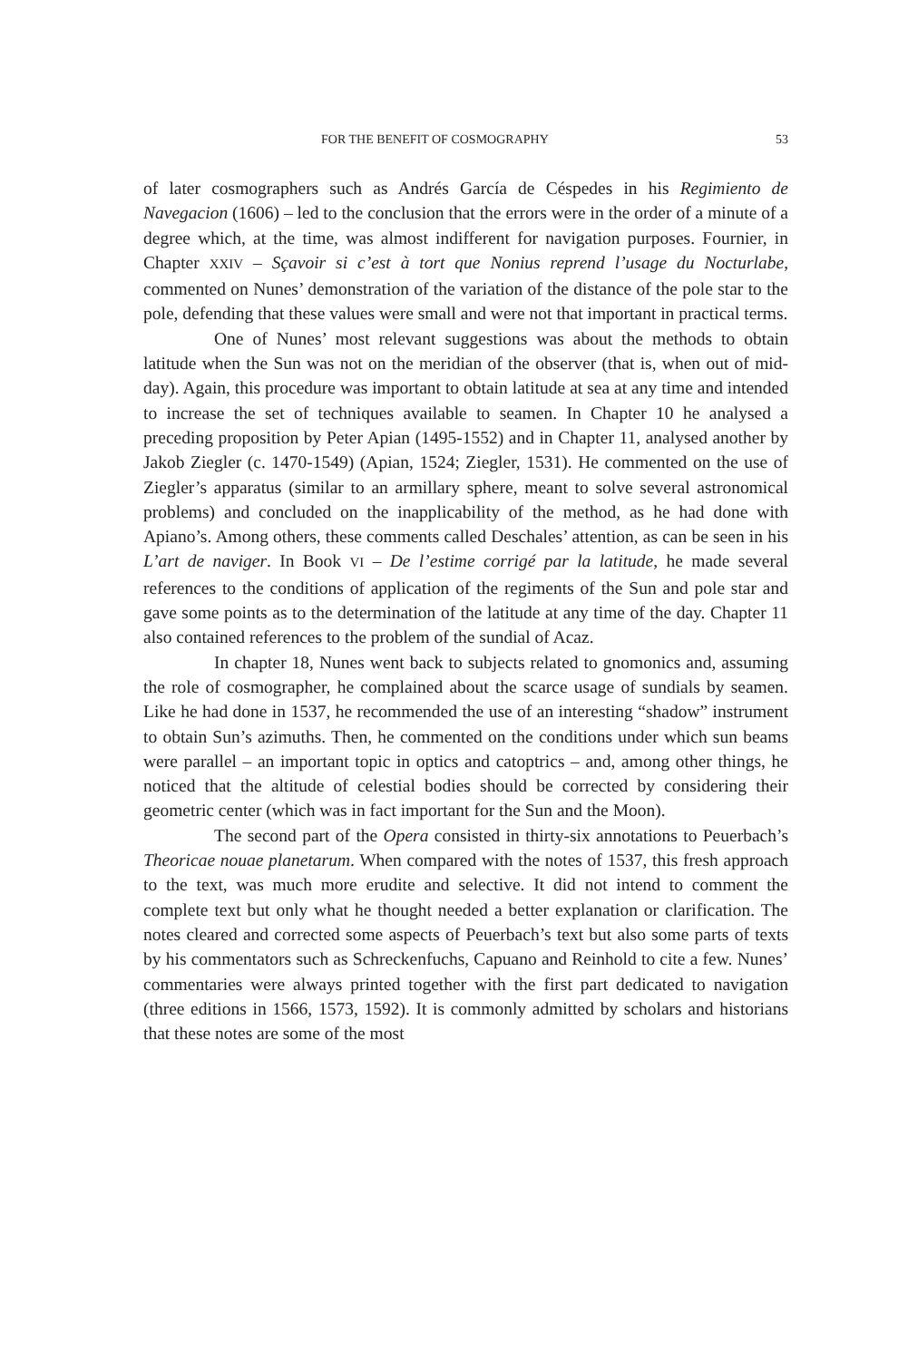FOR THE BENEFIT OF COSMOGRAPHY 53
of later cosmographers such as Andrés García de Céspedes in his Regimiento de Navegacion (1606) – led to the conclusion that the errors were in the order of a minute of a degree which, at the time, was almost indifferent for navigation purposes. Fournier, in Chapter XXIV – Sçavoir si c’est à tort que Nonius reprend l’usage du Nocturlabe, commented on Nunes’ demonstration of the variation of the distance of the pole star to the pole, defending that these values were small and were not that important in practical terms.
One of Nunes’ most relevant suggestions was about the methods to obtain latitude when the Sun was not on the meridian of the observer (that is, when out of mid-day). Again, this procedure was important to obtain latitude at sea at any time and intended to increase the set of techniques available to seamen. In Chapter 10 he analysed a preceding proposition by Peter Apian (1495-1552) and in Chapter 11, analysed another by Jakob Ziegler (c. 1470-1549) (Apian, 1524; Ziegler, 1531). He commented on the use of Ziegler’s apparatus (similar to an armillary sphere, meant to solve several astronomical problems) and concluded on the inapplicability of the method, as he had done with Apiano’s. Among others, these comments called Deschales’ attention, as can be seen in his L’art de naviger. In Book VI – De l’estime corrigé par la latitude, he made several references to the conditions of application of the regiments of the Sun and pole star and gave some points as to the determination of the latitude at any time of the day. Chapter 11 also contained references to the problem of the sundial of Acaz.
In chapter 18, Nunes went back to subjects related to gnomonics and, assuming the role of cosmographer, he complained about the scarce usage of sundials by seamen. Like he had done in 1537, he recommended the use of an interesting “shadow” instrument to obtain Sun’s azimuths. Then, he commented on the conditions under which sun beams were parallel – an important topic in optics and catoptrics – and, among other things, he noticed that the altitude of celestial bodies should be corrected by considering their geometric center (which was in fact important for the Sun and the Moon).
The second part of the Opera consisted in thirty-six annotations to Peuerbach’s Theoricae nouae planetarum. When compared with the notes of 1537, this fresh approach to the text, was much more erudite and selective. It did not intend to comment the complete text but only what he thought needed a better explanation or clarification. The notes cleared and corrected some aspects of Peuerbach’s text but also some parts of texts by his commentators such as Schreckenfuchs, Capuano and Reinhold to cite a few. Nunes’ commentaries were always printed together with the first part dedicated to navigation (three editions in 1566, 1573, 1592). It is commonly admitted by scholars and historians that these notes are some of the most